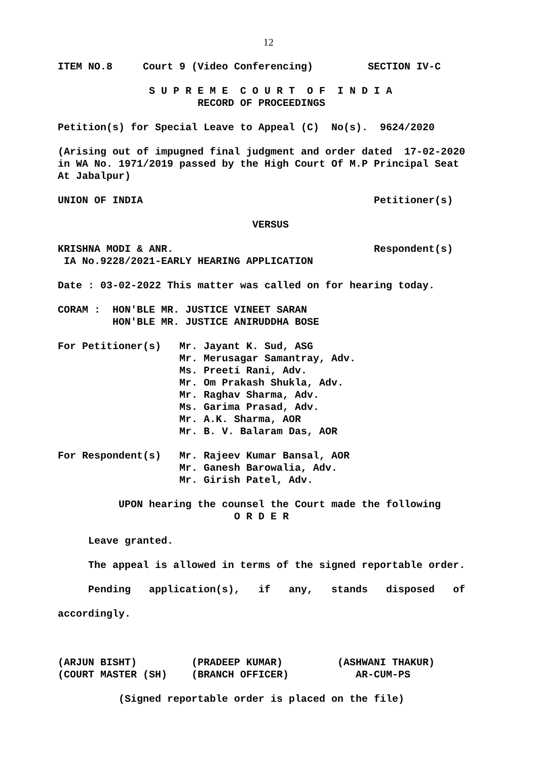12
ITEM NO.8     Court 9 (Video Conferencing)         SECTION IV-C

               S U P R E M E  C O U R T  O F  I N D I A
                       RECORD OF PROCEEDINGS

Petition(s) for Special Leave to Appeal (C)  No(s).  9624/2020

(Arising out of impugned final judgment and order dated  17-02-2020
in WA No. 1971/2019 passed by the High Court Of M.P Principal Seat
At Jabalpur)

UNION OF INDIA                                      Petitioner(s)

                                VERSUS

KRISHNA MODI & ANR.                                 Respondent(s)
 IA No.9228/2021-EARLY HEARING APPLICATION

Date : 03-02-2022 This matter was called on for hearing today.

CORAM :  HON'BLE MR. JUSTICE VINEET SARAN
         HON'BLE MR. JUSTICE ANIRUDDHA BOSE

For Petitioner(s)   Mr. Jayant K. Sud, ASG
                    Mr. Merusagar Samantray, Adv.
                    Ms. Preeti Rani, Adv.
                    Mr. Om Prakash Shukla, Adv.
                    Mr. Raghav Sharma, Adv.
                    Ms. Garima Prasad, Adv.
                    Mr. A.K. Sharma, AOR
                    Mr. B. V. Balaram Das, AOR

For Respondent(s)   Mr. Rajeev Kumar Bansal, AOR
                    Mr. Ganesh Barowalia, Adv.
                    Mr. Girish Patel, Adv.

          UPON hearing the counsel the Court made the following
                             O R D E R

     Leave granted.

     The appeal is allowed in terms of the signed reportable order.

     Pending   application(s),   if   any,   stands   disposed   of

accordingly.



(ARJUN BISHT)         (PRADEEP KUMAR)         (ASHWANI THAKUR)
(COURT MASTER (SH)    (BRANCH OFFICER)           AR-CUM-PS

          (Signed reportable order is placed on the file)